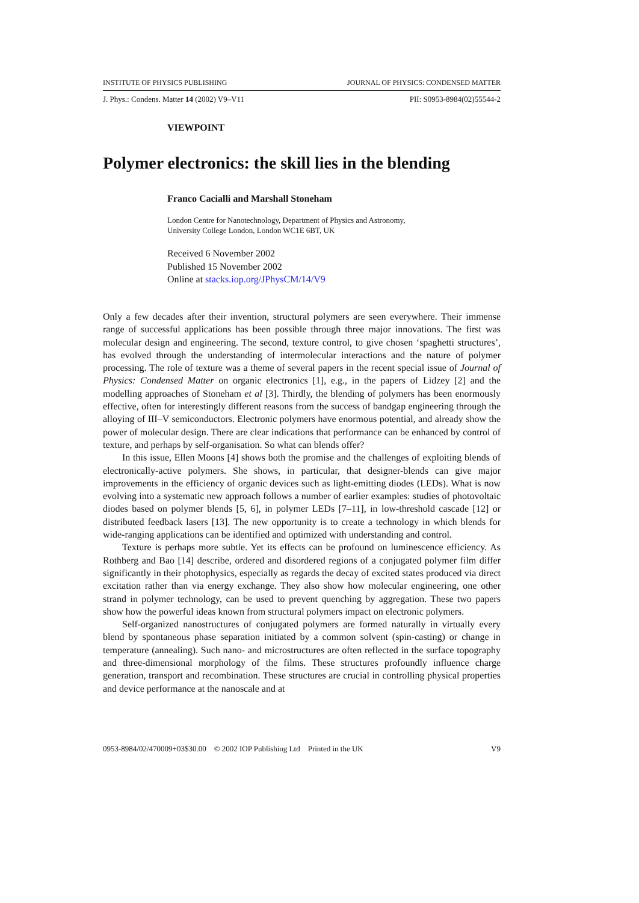INSTITUTE OF PHYSICS PUBLISHING JOURNAL OF PHYSICS: CONDENSED MATTER
J. Phys.: Condens. Matter 14 (2002) V9–V11 PII: S0953-8984(02)55544-2
VIEWPOINT
Polymer electronics: the skill lies in the blending
Franco Cacialli and Marshall Stoneham
London Centre for Nanotechnology, Department of Physics and Astronomy,
University College London, London WC1E 6BT, UK
Received 6 November 2002
Published 15 November 2002
Online at stacks.iop.org/JPhysCM/14/V9
Only a few decades after their invention, structural polymers are seen everywhere. Their immense range of successful applications has been possible through three major innovations. The first was molecular design and engineering. The second, texture control, to give chosen ‘spaghetti structures’, has evolved through the understanding of intermolecular interactions and the nature of polymer processing. The role of texture was a theme of several papers in the recent special issue of Journal of Physics: Condensed Matter on organic electronics [1], e.g., in the papers of Lidzey [2] and the modelling approaches of Stoneham et al [3]. Thirdly, the blending of polymers has been enormously effective, often for interestingly different reasons from the success of bandgap engineering through the alloying of III–V semiconductors. Electronic polymers have enormous potential, and already show the power of molecular design. There are clear indications that performance can be enhanced by control of texture, and perhaps by self-organisation. So what can blends offer?
In this issue, Ellen Moons [4] shows both the promise and the challenges of exploiting blends of electronically-active polymers. She shows, in particular, that designer-blends can give major improvements in the efficiency of organic devices such as light-emitting diodes (LEDs). What is now evolving into a systematic new approach follows a number of earlier examples: studies of photovoltaic diodes based on polymer blends [5, 6], in polymer LEDs [7–11], in low-threshold cascade [12] or distributed feedback lasers [13]. The new opportunity is to create a technology in which blends for wide-ranging applications can be identified and optimized with understanding and control.
Texture is perhaps more subtle. Yet its effects can be profound on luminescence efficiency. As Rothberg and Bao [14] describe, ordered and disordered regions of a conjugated polymer film differ significantly in their photophysics, especially as regards the decay of excited states produced via direct excitation rather than via energy exchange. They also show how molecular engineering, one other strand in polymer technology, can be used to prevent quenching by aggregation. These two papers show how the powerful ideas known from structural polymers impact on electronic polymers.
Self-organized nanostructures of conjugated polymers are formed naturally in virtually every blend by spontaneous phase separation initiated by a common solvent (spin-casting) or change in temperature (annealing). Such nano- and microstructures are often reflected in the surface topography and three-dimensional morphology of the films. These structures profoundly influence charge generation, transport and recombination. These structures are crucial in controlling physical properties and device performance at the nanoscale and at
0953-8984/02/470009+03$30.00 © 2002 IOP Publishing Ltd Printed in the UK V9